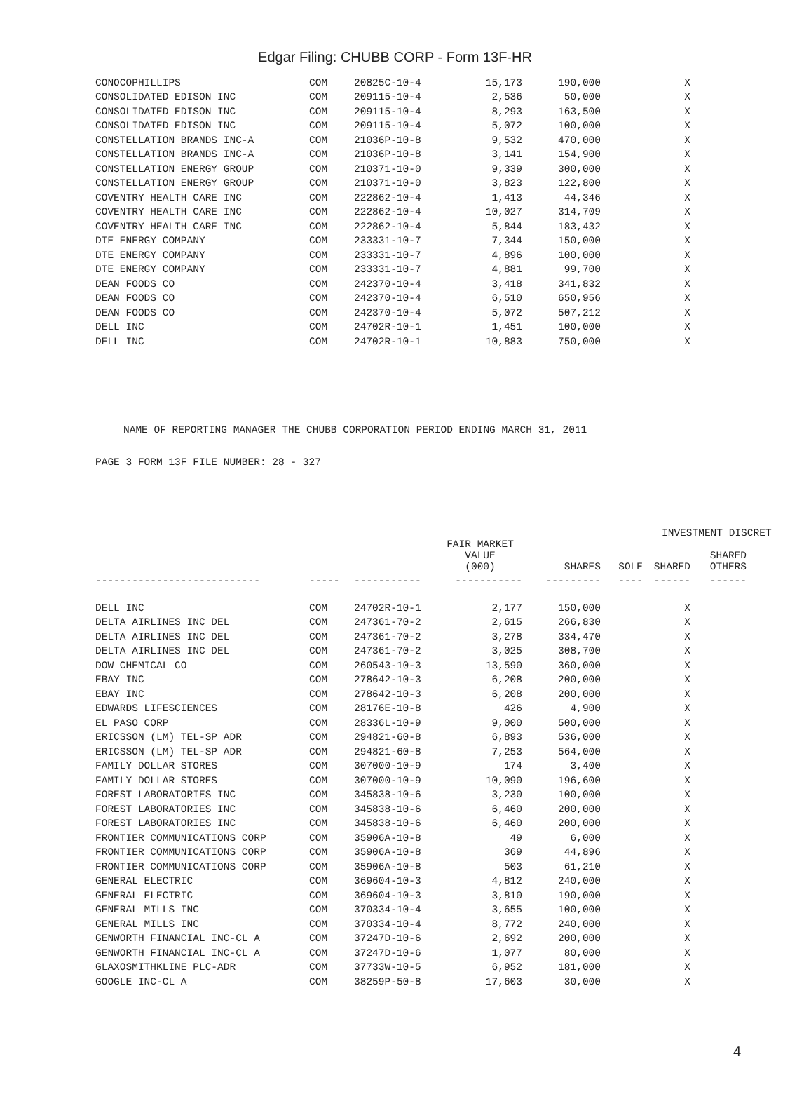Edgar Filing: CHUBB CORP - Form 13F-HR
| CONOCOPHILLIPS | COM | 20825C-10-4 | 15,173 | 190,000 | | X |
| CONSOLIDATED EDISON INC | COM | 209115-10-4 | 2,536 | 50,000 | | X |
| CONSOLIDATED EDISON INC | COM | 209115-10-4 | 8,293 | 163,500 | | X |
| CONSOLIDATED EDISON INC | COM | 209115-10-4 | 5,072 | 100,000 | | X |
| CONSTELLATION BRANDS INC-A | COM | 21036P-10-8 | 9,532 | 470,000 | | X |
| CONSTELLATION BRANDS INC-A | COM | 21036P-10-8 | 3,141 | 154,900 | | X |
| CONSTELLATION ENERGY GROUP | COM | 210371-10-0 | 9,339 | 300,000 | | X |
| CONSTELLATION ENERGY GROUP | COM | 210371-10-0 | 3,823 | 122,800 | | X |
| COVENTRY HEALTH CARE INC | COM | 222862-10-4 | 1,413 | 44,346 | | X |
| COVENTRY HEALTH CARE INC | COM | 222862-10-4 | 10,027 | 314,709 | | X |
| COVENTRY HEALTH CARE INC | COM | 222862-10-4 | 5,844 | 183,432 | | X |
| DTE ENERGY COMPANY | COM | 233331-10-7 | 7,344 | 150,000 | | X |
| DTE ENERGY COMPANY | COM | 233331-10-7 | 4,896 | 100,000 | | X |
| DTE ENERGY COMPANY | COM | 233331-10-7 | 4,881 | 99,700 | | X |
| DEAN FOODS CO | COM | 242370-10-4 | 3,418 | 341,832 | | X |
| DEAN FOODS CO | COM | 242370-10-4 | 6,510 | 650,956 | | X |
| DEAN FOODS CO | COM | 242370-10-4 | 5,072 | 507,212 | | X |
| DELL INC | COM | 24702R-10-1 | 1,451 | 100,000 | | X |
| DELL INC | COM | 24702R-10-1 | 10,883 | 750,000 | | X |
NAME OF REPORTING MANAGER THE CHUBB CORPORATION PERIOD ENDING MARCH 31, 2011
PAGE 3 FORM 13F FILE NUMBER: 28 - 327
INVESTMENT DISCRET
| | | | FAIR MARKET VALUE (000) | SHARES | SOLE | SHARED | SHARED OTHERS |
| --- | --- | --- | --- | --- | --- | --- | --- |
| --------------------------- | ----- | ----------- | ----------- | --------- | ---- | ------ | ------ |
| DELL INC | COM | 24702R-10-1 | 2,177 | 150,000 | | X | |
| DELTA AIRLINES INC DEL | COM | 247361-70-2 | 2,615 | 266,830 | | X | |
| DELTA AIRLINES INC DEL | COM | 247361-70-2 | 3,278 | 334,470 | | X | |
| DELTA AIRLINES INC DEL | COM | 247361-70-2 | 3,025 | 308,700 | | X | |
| DOW CHEMICAL CO | COM | 260543-10-3 | 13,590 | 360,000 | | X | |
| EBAY INC | COM | 278642-10-3 | 6,208 | 200,000 | | X | |
| EBAY INC | COM | 278642-10-3 | 6,208 | 200,000 | | X | |
| EDWARDS LIFESCIENCES | COM | 28176E-10-8 | 426 | 4,900 | | X | |
| EL PASO CORP | COM | 28336L-10-9 | 9,000 | 500,000 | | X | |
| ERICSSON (LM) TEL-SP ADR | COM | 294821-60-8 | 6,893 | 536,000 | | X | |
| ERICSSON (LM) TEL-SP ADR | COM | 294821-60-8 | 7,253 | 564,000 | | X | |
| FAMILY DOLLAR STORES | COM | 307000-10-9 | 174 | 3,400 | | X | |
| FAMILY DOLLAR STORES | COM | 307000-10-9 | 10,090 | 196,600 | | X | |
| FOREST LABORATORIES INC | COM | 345838-10-6 | 3,230 | 100,000 | | X | |
| FOREST LABORATORIES INC | COM | 345838-10-6 | 6,460 | 200,000 | | X | |
| FOREST LABORATORIES INC | COM | 345838-10-6 | 6,460 | 200,000 | | X | |
| FRONTIER COMMUNICATIONS CORP | COM | 35906A-10-8 | 49 | 6,000 | | X | |
| FRONTIER COMMUNICATIONS CORP | COM | 35906A-10-8 | 369 | 44,896 | | X | |
| FRONTIER COMMUNICATIONS CORP | COM | 35906A-10-8 | 503 | 61,210 | | X | |
| GENERAL ELECTRIC | COM | 369604-10-3 | 4,812 | 240,000 | | X | |
| GENERAL ELECTRIC | COM | 369604-10-3 | 3,810 | 190,000 | | X | |
| GENERAL MILLS INC | COM | 370334-10-4 | 3,655 | 100,000 | | X | |
| GENERAL MILLS INC | COM | 370334-10-4 | 8,772 | 240,000 | | X | |
| GENWORTH FINANCIAL INC-CL A | COM | 37247D-10-6 | 2,692 | 200,000 | | X | |
| GENWORTH FINANCIAL INC-CL A | COM | 37247D-10-6 | 1,077 | 80,000 | | X | |
| GLAXOSMITHKLINE PLC-ADR | COM | 37733W-10-5 | 6,952 | 181,000 | | X | |
| GOOGLE INC-CL A | COM | 38259P-50-8 | 17,603 | 30,000 | | X | |
4